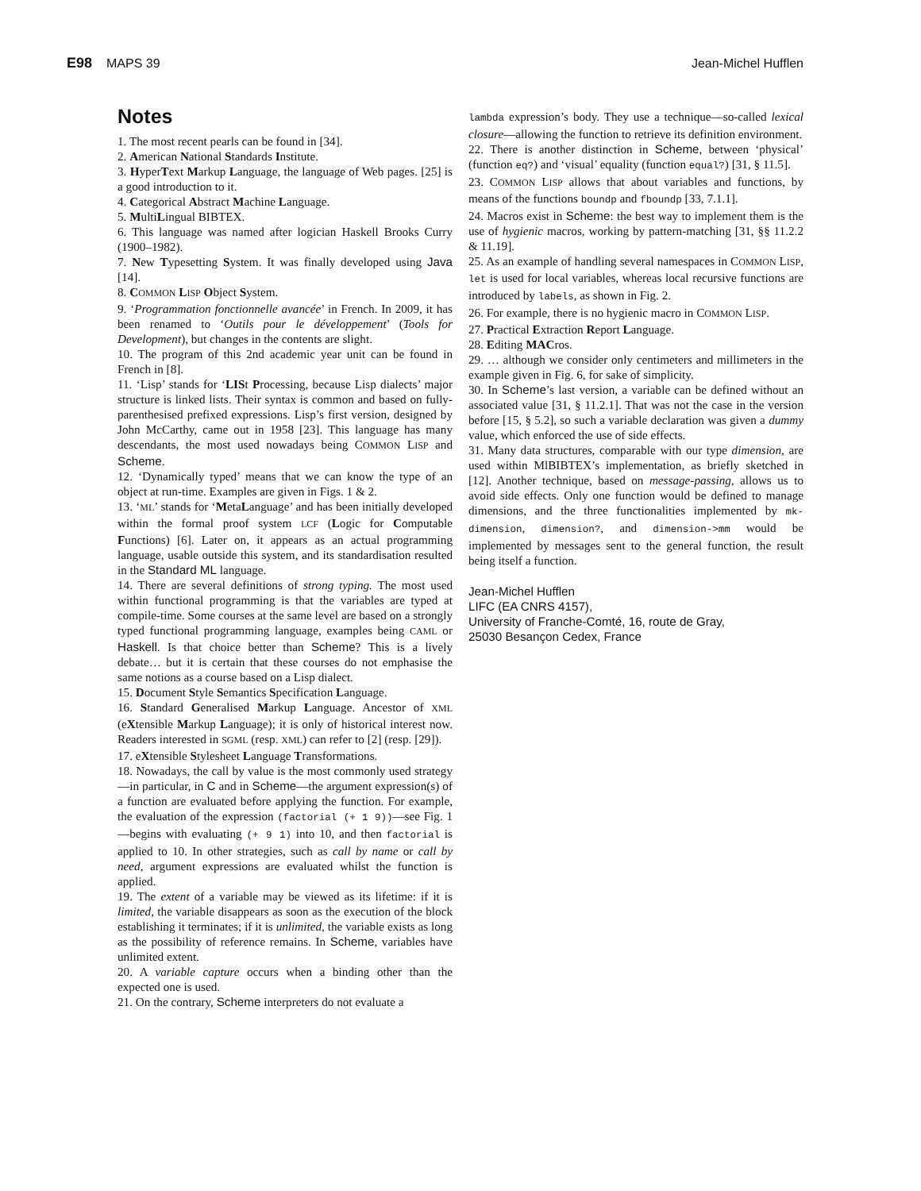E98 MAPS 39 Jean-Michel Hufflen
Notes
1. The most recent pearls can be found in [34].
2. American National Standards Institute.
3. HyperText Markup Language, the language of Web pages. [25] is a good introduction to it.
4. Categorical Abstract Machine Language.
5. MultiLingual BIBTEX.
6. This language was named after logician Haskell Brooks Curry (1900–1982).
7. New Typesetting System. It was finally developed using Java [14].
8. COMMON LISP Object System.
9. ‘Programmation fonctionnelle avancée’ in French. In 2009, it has been renamed to ‘Outils pour le développement’ (Tools for Development), but changes in the contents are slight.
10. The program of this 2nd academic year unit can be found in French in [8].
11. ‘Lisp’ stands for ‘LISt Processing, because Lisp dialects’ major structure is linked lists. Their syntax is common and based on fully-parenthesised prefixed expressions. Lisp’s first version, designed by John McCarthy, came out in 1958 [23]. This language has many descendants, the most used nowadays being COMMON LISP and Scheme.
12. ‘Dynamically typed’ means that we can know the type of an object at run-time. Examples are given in Figs. 1 & 2.
13. ‘ML’ stands for ‘MetaLanguage’ and has been initially developed within the formal proof system LCF (Logic for Computable Functions) [6]. Later on, it appears as an actual programming language, usable outside this system, and its standardisation resulted in the Standard ML language.
14. There are several definitions of strong typing. The most used within functional programming is that the variables are typed at compile-time. Some courses at the same level are based on a strongly typed functional programming language, examples being CAML or Haskell. Is that choice better than Scheme? This is a lively debate… but it is certain that these courses do not emphasise the same notions as a course based on a Lisp dialect.
15. Document Style Semantics Specification Language.
16. Standard Generalised Markup Language. Ancestor of XML (eXtensible Markup Language); it is only of historical interest now. Readers interested in SGML (resp. XML) can refer to [2] (resp. [29]).
17. eXtensible Stylesheet Language Transformations.
18. Nowadays, the call by value is the most commonly used strategy—in particular, in C and in Scheme—the argument expression(s) of a function are evaluated before applying the function. For example, the evaluation of the expression (factorial (+ 1 9))—see Fig. 1—begins with evaluating (+ 9 1) into 10, and then factorial is applied to 10. In other strategies, such as call by name or call by need, argument expressions are evaluated whilst the function is applied.
19. The extent of a variable may be viewed as its lifetime: if it is limited, the variable disappears as soon as the execution of the block establishing it terminates; if it is unlimited, the variable exists as long as the possibility of reference remains. In Scheme, variables have unlimited extent.
20. A variable capture occurs when a binding other than the expected one is used.
21. On the contrary, Scheme interpreters do not evaluate a
lambda expression’s body. They use a technique—so-called lexical closure—allowing the function to retrieve its definition environment.
22. There is another distinction in Scheme, between ‘physical’ (function eq?) and ‘visual’ equality (function equal?) [31, § 11.5].
23. COMMON LISP allows that about variables and functions, by means of the functions boundp and fboundp [33, 7.1.1].
24. Macros exist in Scheme: the best way to implement them is the use of hygienic macros, working by pattern-matching [31, §§ 11.2.2 & 11.19].
25. As an example of handling several namespaces in COMMON LISP, let is used for local variables, whereas local recursive functions are introduced by labels, as shown in Fig. 2.
26. For example, there is no hygienic macro in COMMON LISP.
27. Practical Extraction Report Language.
28. Editing MACros.
29. … although we consider only centimeters and millimeters in the example given in Fig. 6, for sake of simplicity.
30. In Scheme’s last version, a variable can be defined without an associated value [31, § 11.2.1]. That was not the case in the version before [15, § 5.2], so such a variable declaration was given a dummy value, which enforced the use of side effects.
31. Many data structures, comparable with our type dimension, are used within MlBIBTEX’s implementation, as briefly sketched in [12]. Another technique, based on message-passing, allows us to avoid side effects. Only one function would be defined to manage dimensions, and the three functionalities implemented by mk-dimension, dimension?, and dimension->mm would be implemented by messages sent to the general function, the result being itself a function.
Jean-Michel Hufflen
LIFC (EA CNRS 4157),
University of Franche-Comté, 16, route de Gray,
25030 Besançon Cedex, France